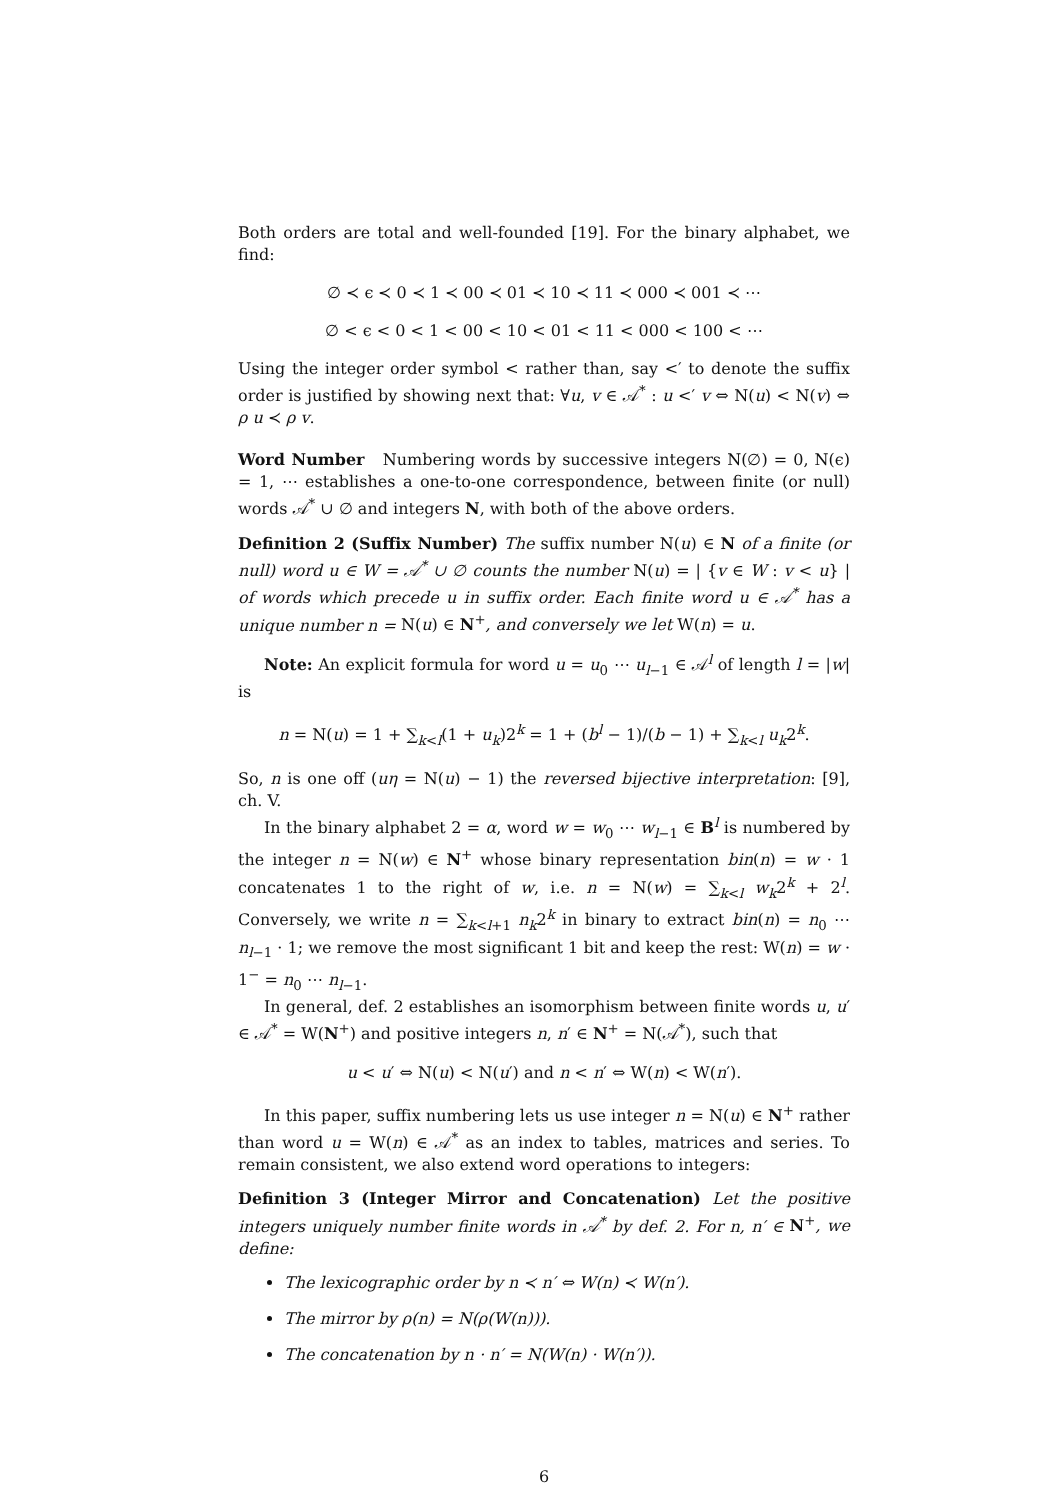Both orders are total and well-founded [19]. For the binary alphabet, we find:
∅ ≺ ϵ ≺ 0 ≺ 1 ≺ 00 ≺ 01 ≺ 10 ≺ 11 ≺ 000 ≺ 001 ≺ ⋯
∅ < ϵ < 0 < 1 < 00 < 10 < 01 < 11 < 000 < 100 < ⋯
Using the integer order symbol < rather than, say <′ to denote the suffix order is justified by showing next that: ∀u, v ∈ 𝒜<sup>*</sup> : u <′ v ⇔ N(u) < N(v) ⇔ ρ u ≺ ρ v.
Word Number Numbering words by successive integers N(∅) = 0, N(ϵ) = 1, ⋯ establishes a one-to-one correspondence, between finite (or null) words 𝒜<sup>*</sup> ∪ ∅ and integers N, with both of the above orders.
Definition 2 (Suffix Number) The suffix number N(u) ∈ N of a finite (or null) word u ∈ W = 𝒜<sup>*</sup> ∪ ∅ counts the number N(u) = | {v ∈ W : v < u} | of words which precede u in suffix order. Each finite word u ∈ 𝒜<sup>*</sup> has a unique number n = N(u) ∈ N<sup>+</sup>, and conversely we let W(n) = u.
Note: An explicit formula for word u = u<sub>0</sub> ⋯ u<sub>l−1</sub> ∈ 𝒜<sup>l</sup> of length l = |w| is
n = N(u) = 1 + ∑<sub>k<l</sub>(1 + u<sub>k</sub>)2<sup>k</sup> = 1 + (b<sup>l</sup> − 1)/(b − 1) + ∑<sub>k<l</sub> u<sub>k</sub>2<sup>k</sup>.
So, n is one off (uη = N(u) − 1) the reversed bijective interpretation: [9], ch. V.
In the binary alphabet 2 = α, word w = w<sub>0</sub> ⋯ w<sub>l−1</sub> ∈ B<sup>l</sup> is numbered by the integer n = N(w) ∈ N<sup>+</sup> whose binary representation bin(n) = w · 1 concatenates 1 to the right of w, i.e. n = N(w) = ∑<sub>k<l</sub> w<sub>k</sub>2<sup>k</sup> + 2<sup>l</sup>. Conversely, we write n = ∑<sub>k<l+1</sub> n<sub>k</sub>2<sup>k</sup> in binary to extract bin(n) = n<sub>0</sub> ⋯ n<sub>l−1</sub> · 1; we remove the most significant 1 bit and keep the rest: W(n) = w · 1<sup>−</sup> = n<sub>0</sub> ⋯ n<sub>l−1</sub>.
In general, def. 2 establishes an isomorphism between finite words u, u′ ∈ 𝒜<sup>*</sup> = W(N<sup>+</sup>) and positive integers n, n′ ∈ N<sup>+</sup> = N(𝒜<sup>*</sup>), such that
u < u′ ⇔ N(u) < N(u′) and n < n′ ⇔ W(n) < W(n′).
In this paper, suffix numbering lets us use integer n = N(u) ∈ N<sup>+</sup> rather than word u = W(n) ∈ 𝒜<sup>*</sup> as an index to tables, matrices and series. To remain consistent, we also extend word operations to integers:
Definition 3 (Integer Mirror and Concatenation) Let the positive integers uniquely number finite words in 𝒜<sup>*</sup> by def. 2. For n, n′ ∈ N<sup>+</sup>, we define:
The lexicographic order by n ≺ n′ ⇔ W(n) ≺ W(n′).
The mirror by ρ(n) = N(ρ(W(n))).
The concatenation by n · n′ = N(W(n) · W(n′)).
6